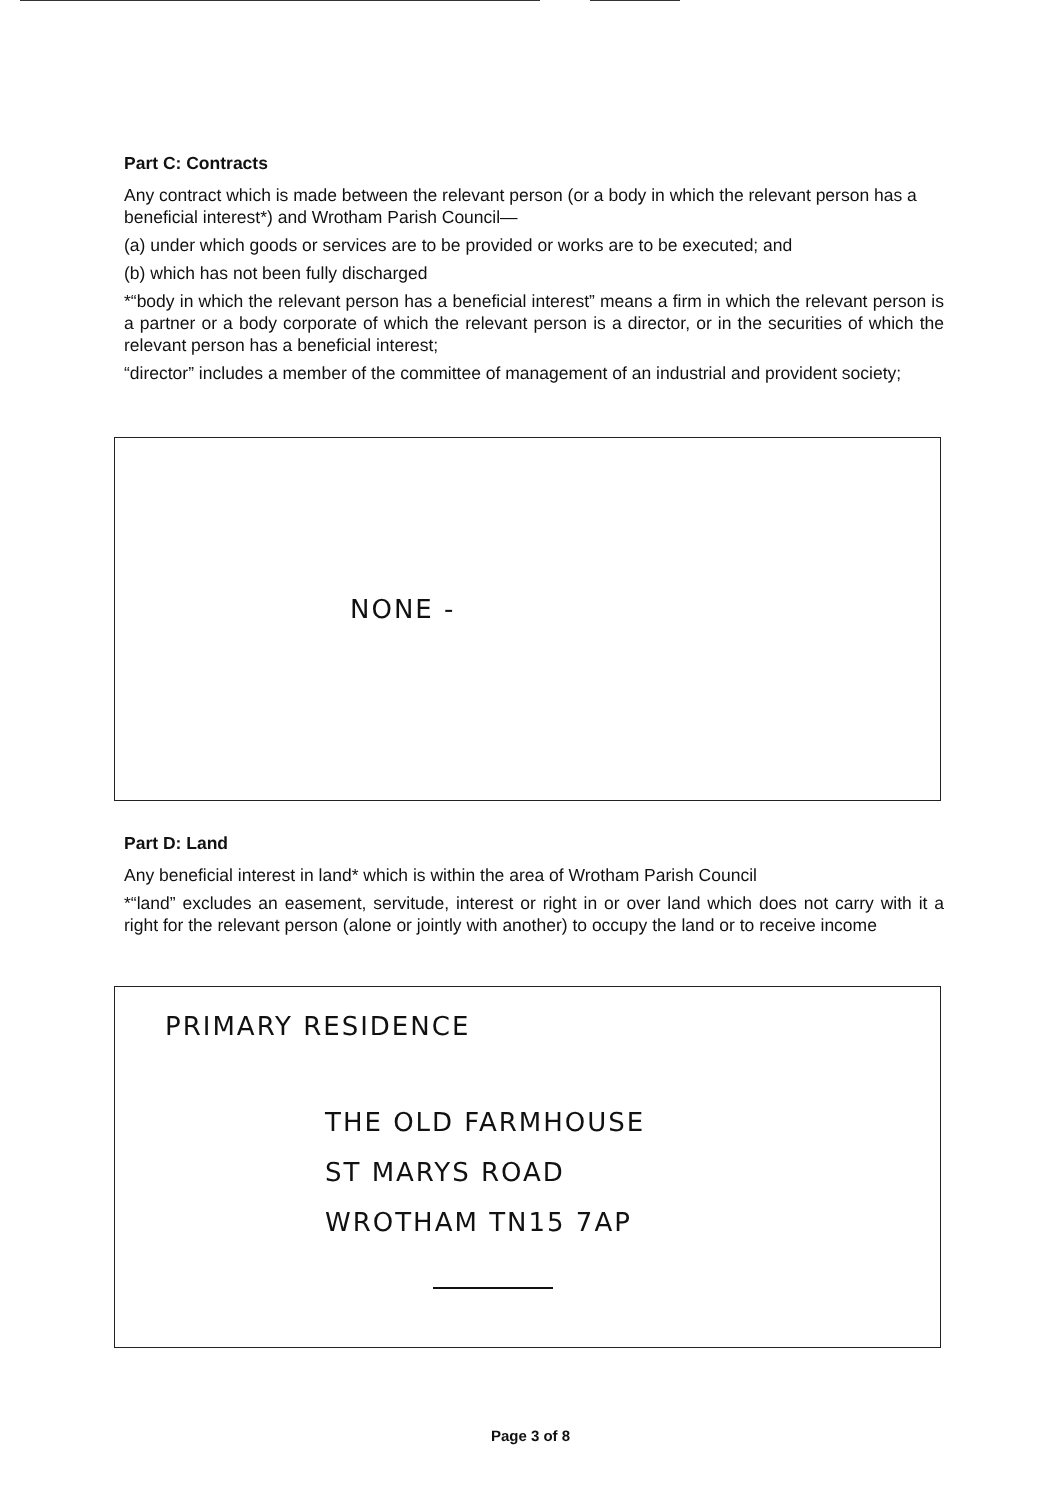Part C: Contracts
Any contract which is made between the relevant person (or a body in which the relevant person has a beneficial interest*) and Wrotham Parish Council—
(a) under which goods or services are to be provided or works are to be executed; and
(b) which has not been fully discharged
*“body in which the relevant person has a beneficial interest” means a firm in which the relevant person is a partner or a body corporate of which the relevant person is a director, or in the securities of which the relevant person has a beneficial interest;
“director” includes a member of the committee of management of an industrial and provident society;
NONE -
Part D: Land
Any beneficial interest in land* which is within the area of Wrotham Parish Council
*“land” excludes an easement, servitude, interest or right in or over land which does not carry with it a right for the relevant person (alone or jointly with another) to occupy the land or to receive income
PRIMARY RESIDENCE
THE OLD FARMHOUSE
ST MARYS ROAD
WROTHAM TN15 7AP
Page 3 of 8